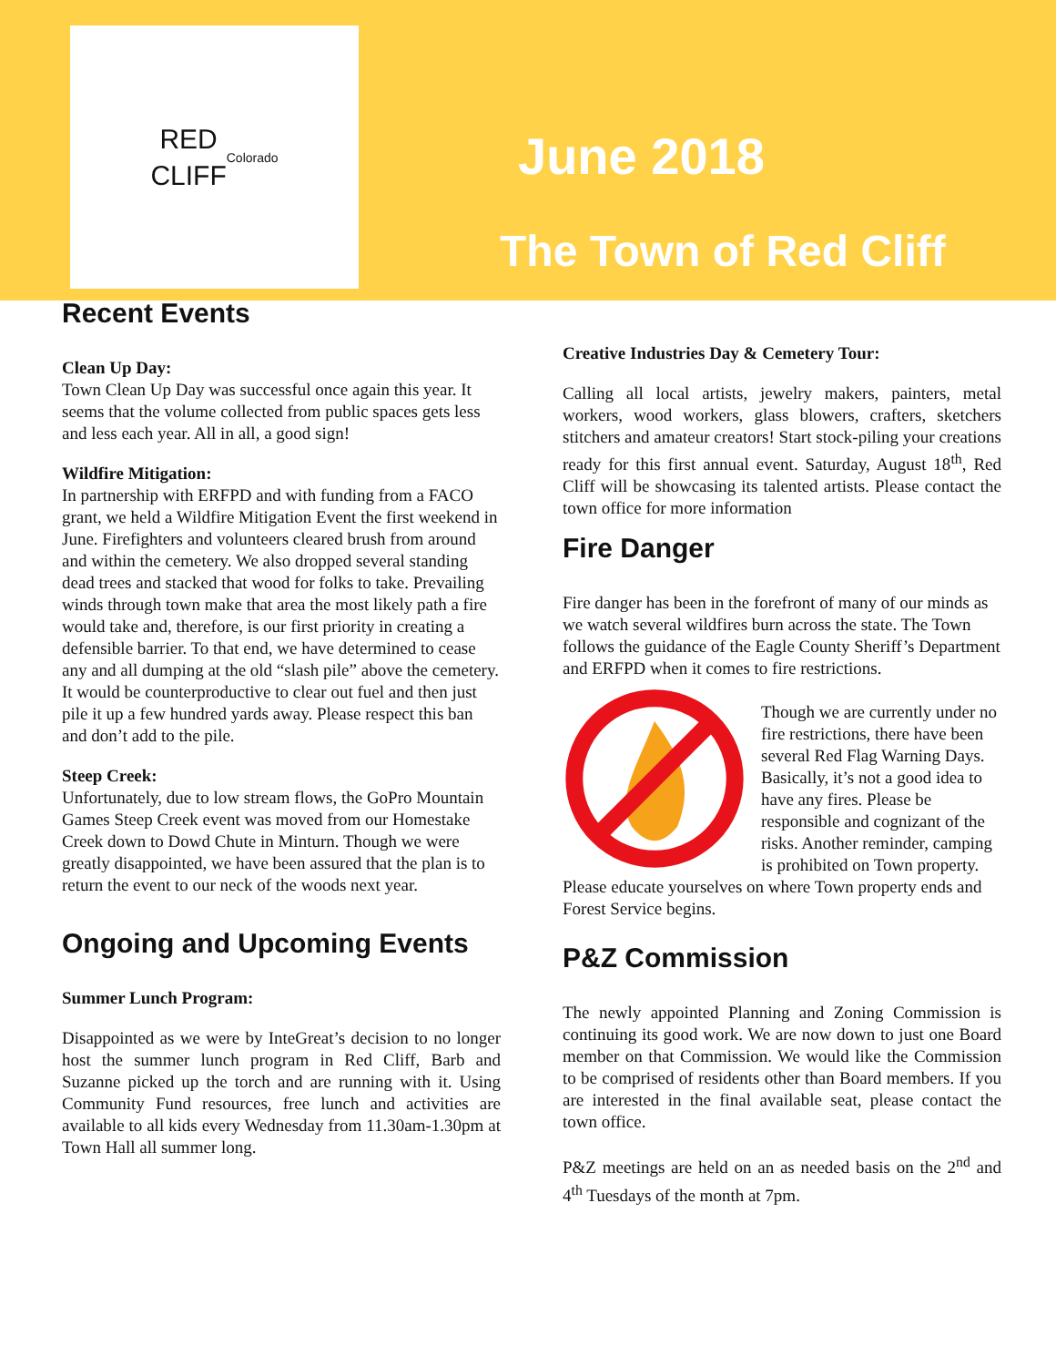RED
CLIFF
Colorado
June 2018
The Town of Red Cliff
Recent Events
Clean Up Day:
Town Clean Up Day was successful once again this year. It seems that the volume collected from public spaces gets less and less each year. All in all, a good sign!
Wildfire Mitigation:
In partnership with ERFPD and with funding from a FACO grant, we held a Wildfire Mitigation Event the first weekend in June. Firefighters and volunteers cleared brush from around and within the cemetery. We also dropped several standing dead trees and stacked that wood for folks to take. Prevailing winds through town make that area the most likely path a fire would take and, therefore, is our first priority in creating a defensible barrier. To that end, we have determined to cease any and all dumping at the old “slash pile” above the cemetery. It would be counterproductive to clear out fuel and then just pile it up a few hundred yards away. Please respect this ban and don’t add to the pile.
Steep Creek:
Unfortunately, due to low stream flows, the GoPro Mountain Games Steep Creek event was moved from our Homestake Creek down to Dowd Chute in Minturn. Though we were greatly disappointed, we have been assured that the plan is to return the event to our neck of the woods next year.
Ongoing and Upcoming Events
Summer Lunch Program:
Disappointed as we were by InteGreat’s decision to no longer host the summer lunch program in Red Cliff, Barb and Suzanne picked up the torch and are running with it. Using Community Fund resources, free lunch and activities are available to all kids every Wednesday from 11.30am-1.30pm at Town Hall all summer long.
Creative Industries Day & Cemetery Tour:
Calling all local artists, jewelry makers, painters, metal workers, wood workers, glass blowers, crafters, sketchers stitchers and amateur creators! Start stock-piling your creations ready for this first annual event. Saturday, August 18<sup>th</sup>, Red Cliff will be showcasing its talented artists. Please contact the town office for more information
Fire Danger
Fire danger has been in the forefront of many of our minds as we watch several wildfires burn across the state. The Town follows the guidance of the Eagle County Sheriff’s Department and ERFPD when it comes to fire restrictions.
Though we are currently under no fire restrictions, there have been several Red Flag Warning Days. Basically, it’s not a good idea to have any fires. Please be responsible and cognizant of the risks. Another reminder, camping is prohibited on Town property. Please educate yourselves on where Town property ends and Forest Service begins.
P&Z Commission
The newly appointed Planning and Zoning Commission is continuing its good work. We are now down to just one Board member on that Commission. We would like the Commission to be comprised of residents other than Board members. If you are interested in the final available seat, please contact the town office.
P&Z meetings are held on an as needed basis on the 2<sup>nd</sup> and 4<sup>th</sup> Tuesdays of the month at 7pm.